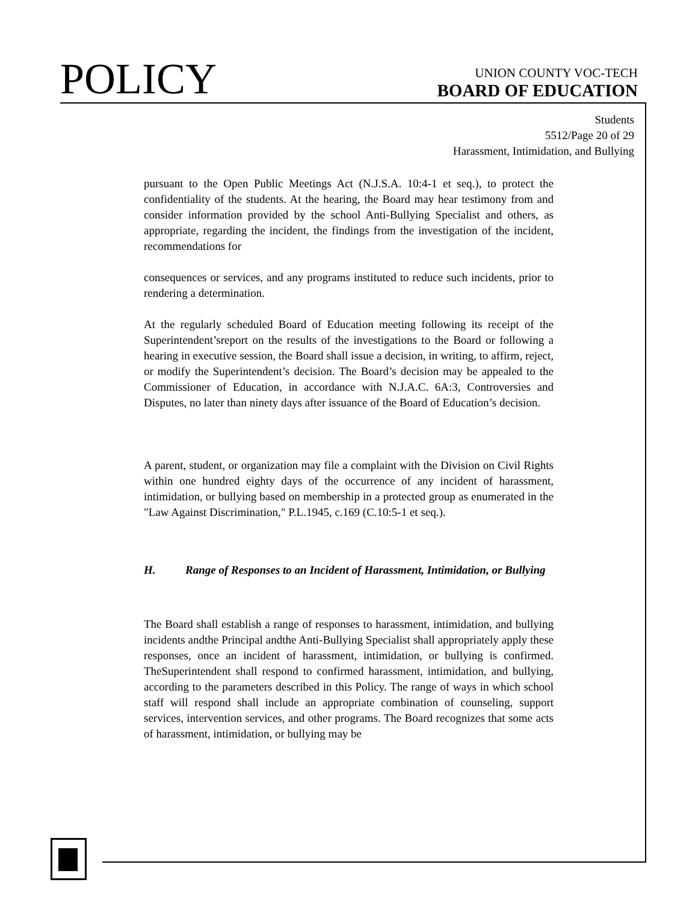POLICY
UNION COUNTY VOC-TECH
BOARD OF EDUCATION
Students
5512/Page 20 of 29
Harassment, Intimidation, and Bullying
pursuant to the Open Public Meetings Act (N.J.S.A. 10:4-1 et seq.), to protect the confidentiality of the students. At the hearing, the Board may hear testimony from and consider information provided by the school Anti-Bullying Specialist and others, as appropriate, regarding the incident, the findings from the investigation of the incident, recommendations for
consequences or services, and any programs instituted to reduce such incidents, prior to rendering a determination.
At the regularly scheduled Board of Education meeting following its receipt of the Superintendent’sreport on the results of the investigations to the Board or following a hearing in executive session, the Board shall issue a decision, in writing, to affirm, reject, or modify the Superintendent’s decision. The Board’s decision may be appealed to the Commissioner of Education, in accordance with N.J.A.C. 6A:3, Controversies and Disputes, no later than ninety days after issuance of the Board of Education’s decision.
A parent, student, or organization may file a complaint with the Division on Civil Rights within one hundred eighty days of the occurrence of any incident of harassment, intimidation, or bullying based on membership in a protected group as enumerated in the "Law Against Discrimination," P.L.1945, c.169 (C.10:5-1 et seq.).
H. Range of Responses to an Incident of Harassment, Intimidation, or Bullying
The Board shall establish a range of responses to harassment, intimidation, and bullying incidents andthe Principal andthe Anti-Bullying Specialist shall appropriately apply these responses, once an incident of harassment, intimidation, or bullying is confirmed. TheSuperintendent shall respond to confirmed harassment, intimidation, and bullying, according to the parameters described in this Policy. The range of ways in which school staff will respond shall include an appropriate combination of counseling, support services, intervention services, and other programs. The Board recognizes that some acts of harassment, intimidation, or bullying may be